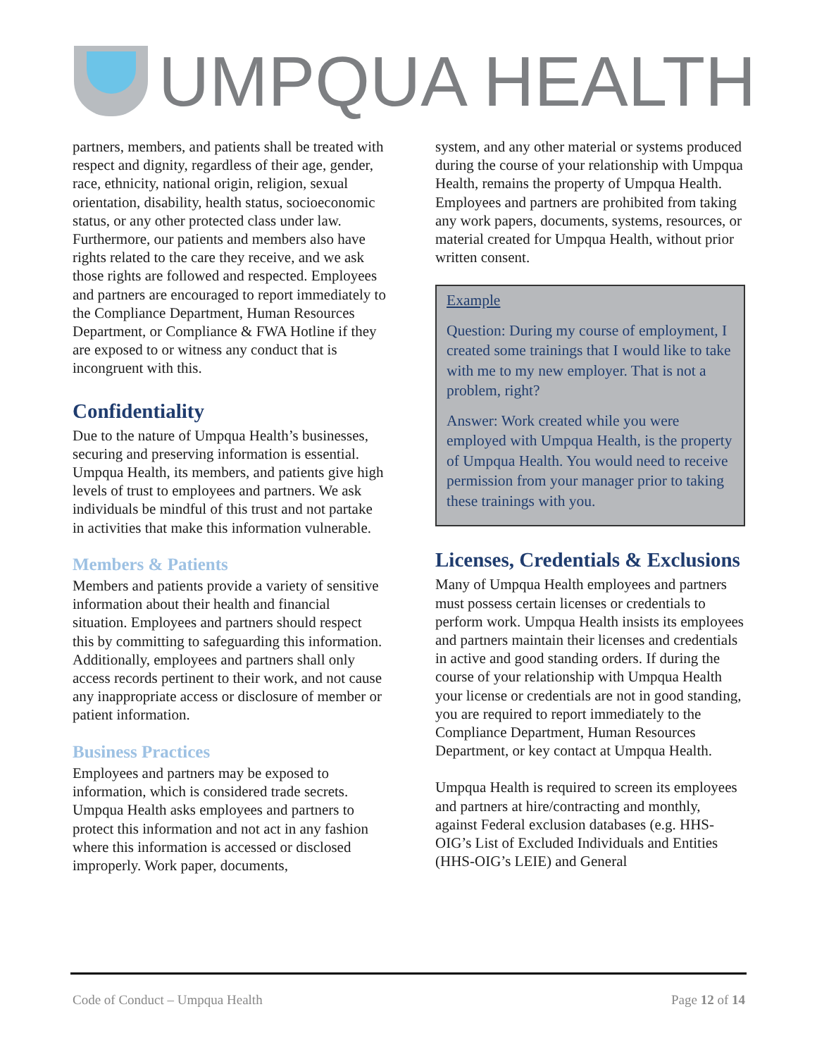UMPQUA HEALTH
partners, members, and patients shall be treated with respect and dignity, regardless of their age, gender, race, ethnicity, national origin, religion, sexual orientation, disability, health status, socioeconomic status, or any other protected class under law. Furthermore, our patients and members also have rights related to the care they receive, and we ask those rights are followed and respected. Employees and partners are encouraged to report immediately to the Compliance Department, Human Resources Department, or Compliance & FWA Hotline if they are exposed to or witness any conduct that is incongruent with this.
Confidentiality
Due to the nature of Umpqua Health’s businesses, securing and preserving information is essential. Umpqua Health, its members, and patients give high levels of trust to employees and partners. We ask individuals be mindful of this trust and not partake in activities that make this information vulnerable.
Members & Patients
Members and patients provide a variety of sensitive information about their health and financial situation. Employees and partners should respect this by committing to safeguarding this information. Additionally, employees and partners shall only access records pertinent to their work, and not cause any inappropriate access or disclosure of member or patient information.
Business Practices
Employees and partners may be exposed to information, which is considered trade secrets. Umpqua Health asks employees and partners to protect this information and not act in any fashion where this information is accessed or disclosed improperly. Work paper, documents,
system, and any other material or systems produced during the course of your relationship with Umpqua Health, remains the property of Umpqua Health. Employees and partners are prohibited from taking any work papers, documents, systems, resources, or material created for Umpqua Health, without prior written consent.
Example
Question: During my course of employment, I created some trainings that I would like to take with me to my new employer. That is not a problem, right?
Answer: Work created while you were employed with Umpqua Health, is the property of Umpqua Health. You would need to receive permission from your manager prior to taking these trainings with you.
Licenses, Credentials & Exclusions
Many of Umpqua Health employees and partners must possess certain licenses or credentials to perform work. Umpqua Health insists its employees and partners maintain their licenses and credentials in active and good standing orders. If during the course of your relationship with Umpqua Health your license or credentials are not in good standing, you are required to report immediately to the Compliance Department, Human Resources Department, or key contact at Umpqua Health.
Umpqua Health is required to screen its employees and partners at hire/contracting and monthly, against Federal exclusion databases (e.g. HHS-OIG’s List of Excluded Individuals and Entities (HHS-OIG’s LEIE) and General
Code of Conduct – Umpqua Health Page 12 of 14